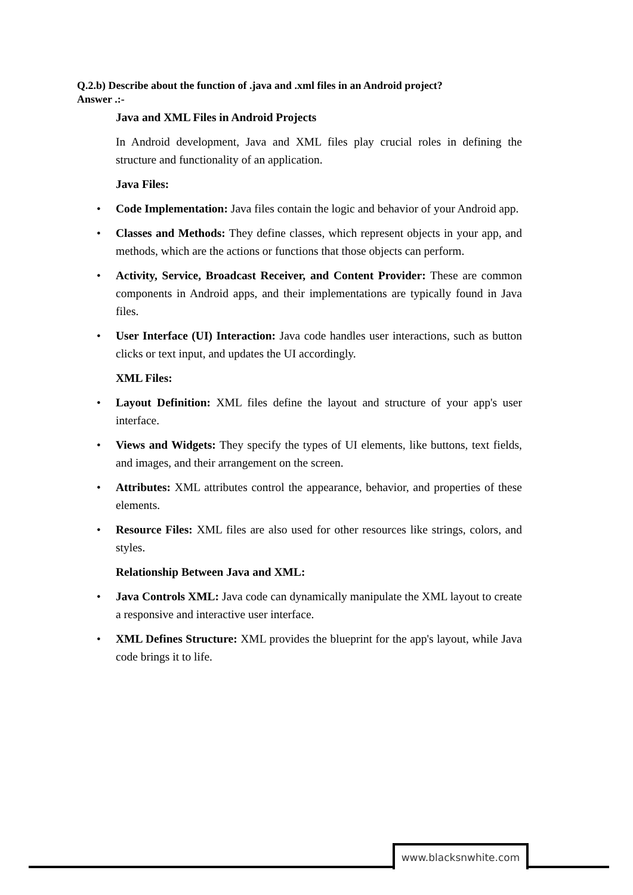Q.2.b) Describe about the function of .java and .xml files in an Android project?
Answer .:-
Java and XML Files in Android Projects
In Android development, Java and XML files play crucial roles in defining the structure and functionality of an application.
Java Files:
• Code Implementation: Java files contain the logic and behavior of your Android app.
• Classes and Methods: They define classes, which represent objects in your app, and methods, which are the actions or functions that those objects can perform.
• Activity, Service, Broadcast Receiver, and Content Provider: These are common components in Android apps, and their implementations are typically found in Java files.
• User Interface (UI) Interaction: Java code handles user interactions, such as button clicks or text input, and updates the UI accordingly.
XML Files:
• Layout Definition: XML files define the layout and structure of your app's user interface.
• Views and Widgets: They specify the types of UI elements, like buttons, text fields, and images, and their arrangement on the screen.
• Attributes: XML attributes control the appearance, behavior, and properties of these elements.
• Resource Files: XML files are also used for other resources like strings, colors, and styles.
Relationship Between Java and XML:
• Java Controls XML: Java code can dynamically manipulate the XML layout to create a responsive and interactive user interface.
• XML Defines Structure: XML provides the blueprint for the app's layout, while Java code brings it to life.
www.blacksnwhite.com